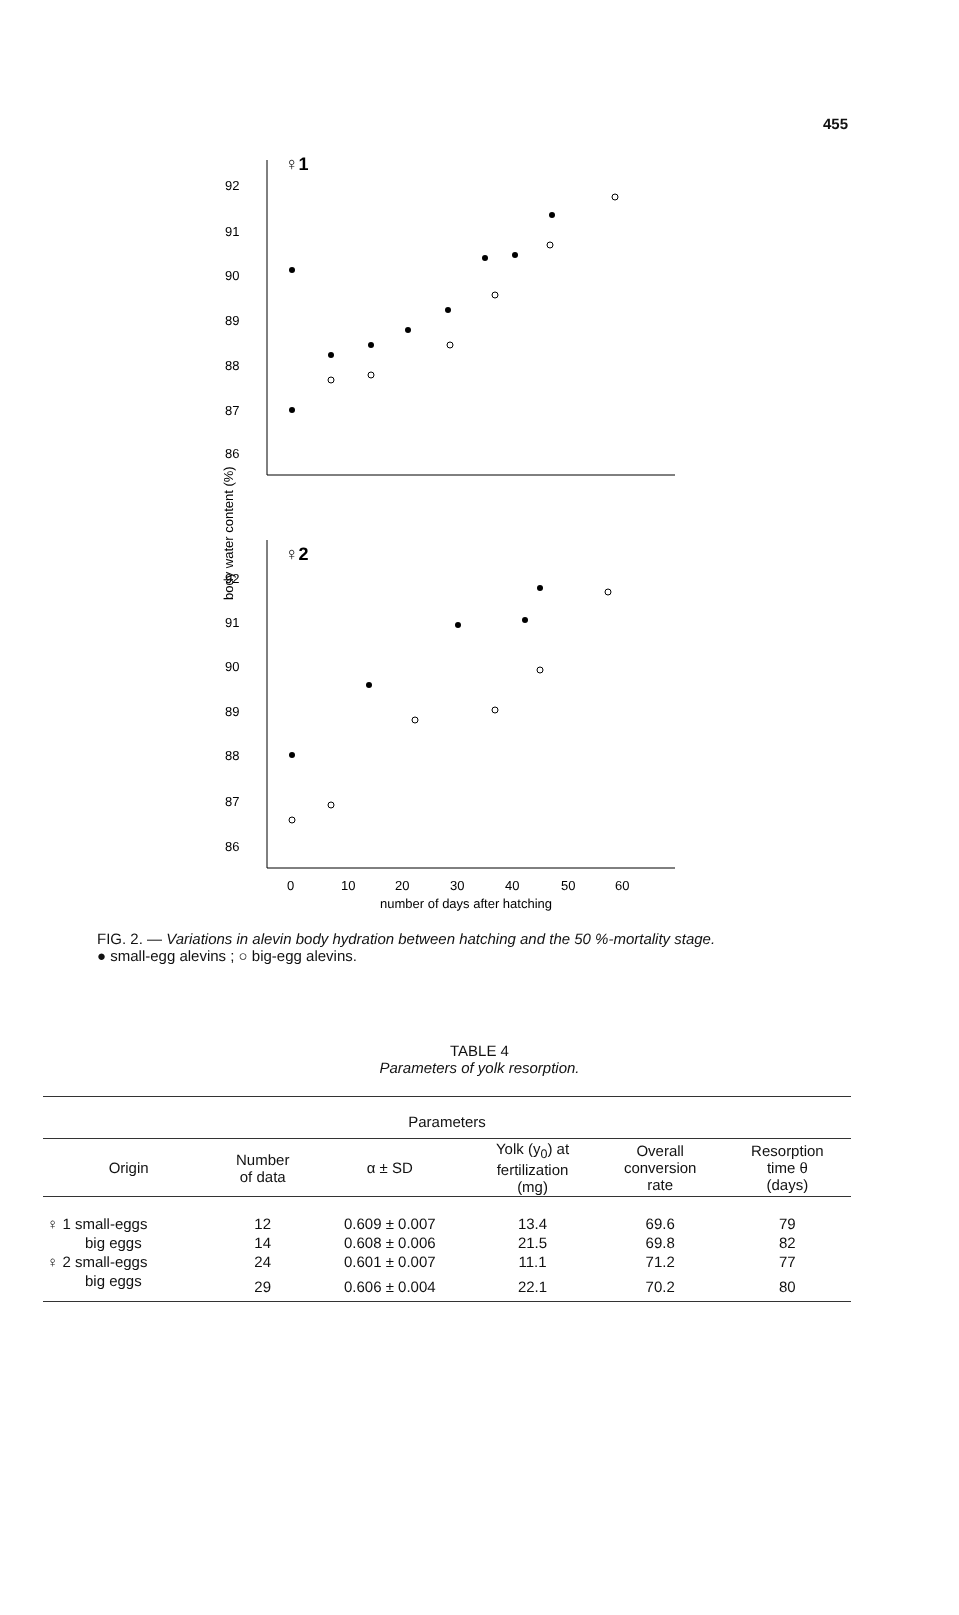455
♀1
92
91
90
89
88
87
86
body water content (%)
♀2
92
91
90
89
88
87
86
0
10
20
30
40
50
60
number of days after hatching
FIG. 2. — Variations in alevin body hydration between hatching and the 50 %-mortality stage.
● small-egg alevins ; ○ big-egg alevins.
TABLE 4
Parameters of yolk resorption.
| Parameters | | | | | |
| --- | --- | --- | --- | --- | --- |
| Origin | Number of data | α ± SD | Yolk (y<sub>0</sub>) at fertilization (mg) | Overall conversion rate | Resorption time θ (days) |
| ♀ 1 small-eggs | 12 | 0.609 ± 0.007 | 13.4 | 69.6 | 79 |
| big eggs | 14 | 0.608 ± 0.006 | 21.5 | 69.8 | 82 |
| ♀ 2 small-eggs | 24 | 0.601 ± 0.007 | 11.1 | 71.2 | 77 |
| big eggs | 29 | 0.606 ± 0.004 | 22.1 | 70.2 | 80 |